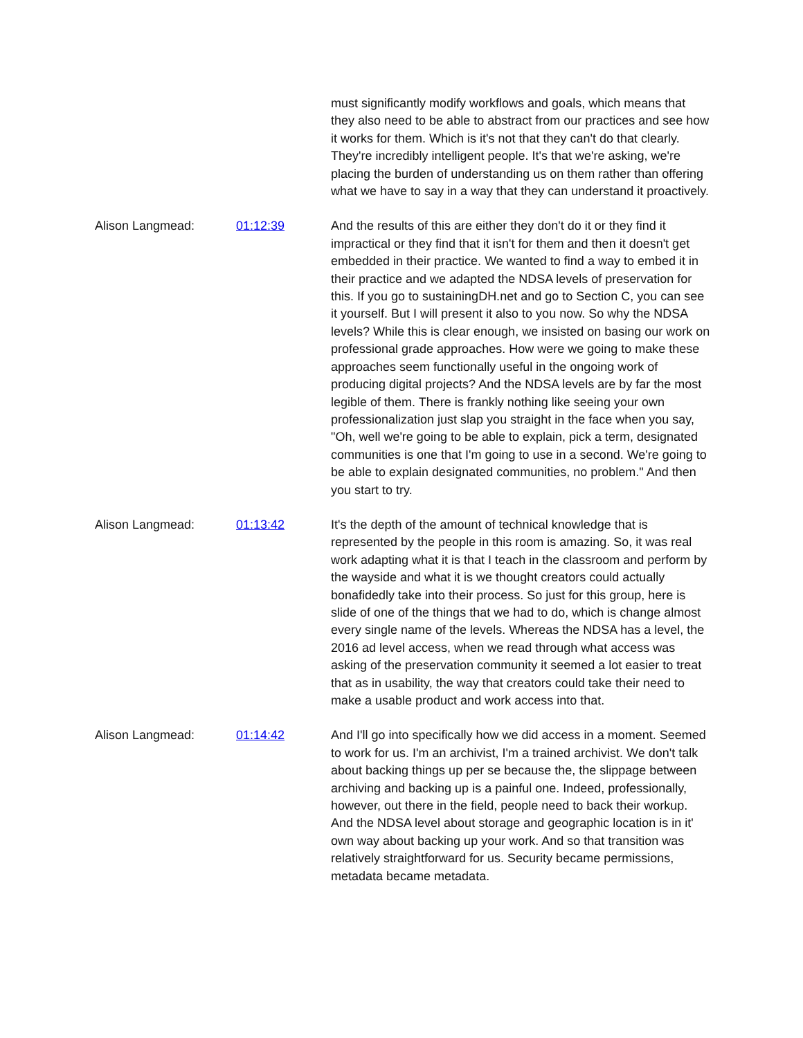must significantly modify workflows and goals, which means that they also need to be able to abstract from our practices and see how it works for them. Which is it's not that they can't do that clearly. They're incredibly intelligent people. It's that we're asking, we're placing the burden of understanding us on them rather than offering what we have to say in a way that they can understand it proactively.
Alison Langmead: 01:12:39 And the results of this are either they don't do it or they find it impractical or they find that it isn't for them and then it doesn't get embedded in their practice. We wanted to find a way to embed it in their practice and we adapted the NDSA levels of preservation for this. If you go to sustainingDH.net and go to Section C, you can see it yourself. But I will present it also to you now. So why the NDSA levels? While this is clear enough, we insisted on basing our work on professional grade approaches. How were we going to make these approaches seem functionally useful in the ongoing work of producing digital projects? And the NDSA levels are by far the most legible of them. There is frankly nothing like seeing your own professionalization just slap you straight in the face when you say, "Oh, well we're going to be able to explain, pick a term, designated communities is one that I'm going to use in a second. We're going to be able to explain designated communities, no problem." And then you start to try.
Alison Langmead: 01:13:42 It's the depth of the amount of technical knowledge that is represented by the people in this room is amazing. So, it was real work adapting what it is that I teach in the classroom and perform by the wayside and what it is we thought creators could actually bonafidedly take into their process. So just for this group, here is slide of one of the things that we had to do, which is change almost every single name of the levels. Whereas the NDSA has a level, the 2016 ad level access, when we read through what access was asking of the preservation community it seemed a lot easier to treat that as in usability, the way that creators could take their need to make a usable product and work access into that.
Alison Langmead: 01:14:42 And I'll go into specifically how we did access in a moment. Seemed to work for us. I'm an archivist, I'm a trained archivist. We don't talk about backing things up per se because the, the slippage between archiving and backing up is a painful one. Indeed, professionally, however, out there in the field, people need to back their workup. And the NDSA level about storage and geographic location is in it' own way about backing up your work. And so that transition was relatively straightforward for us. Security became permissions, metadata became metadata.